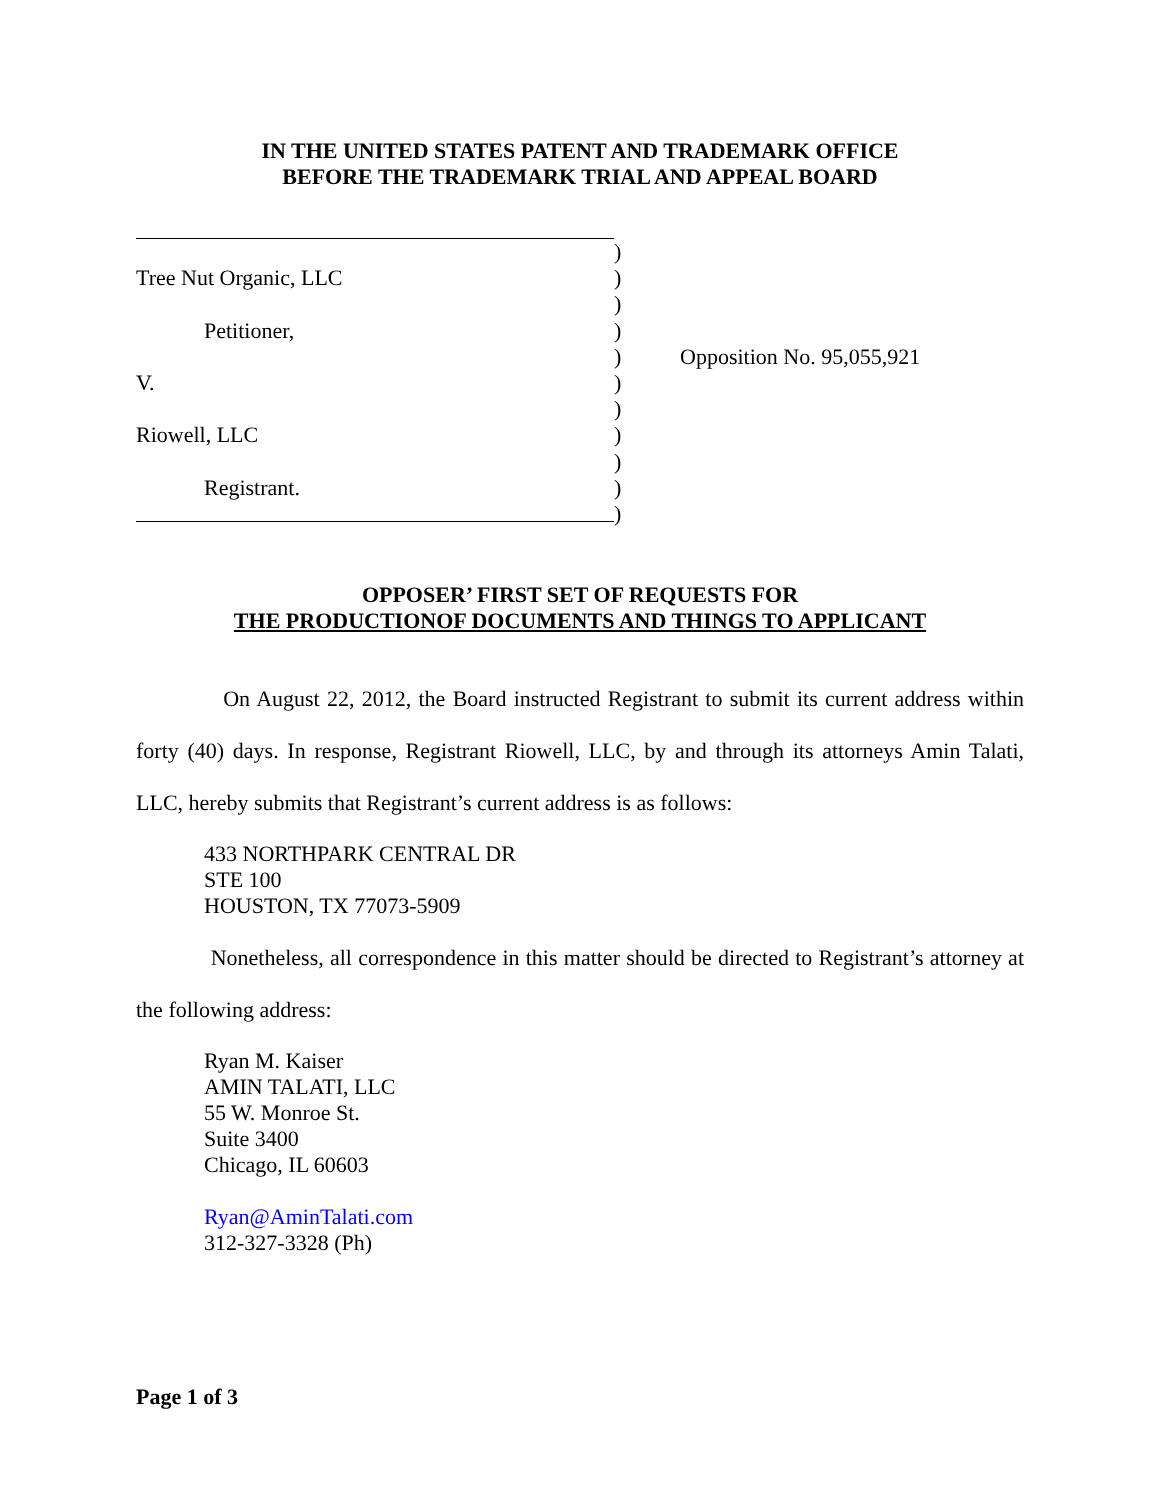IN THE UNITED STATES PATENT AND TRADEMARK OFFICE
BEFORE THE TRADEMARK TRIAL AND APPEAL BOARD
)
Tree Nut Organic, LLC )
)
Petitioner, )
) Opposition No. 95,055,921
V. )
)
Riowell, LLC )
)
Registrant. )
)
OPPOSER’ FIRST SET OF REQUESTS FOR
THE PRODUCTIONOF DOCUMENTS AND THINGS TO APPLICANT
On August 22, 2012, the Board instructed Registrant to submit its current address within forty (40) days. In response, Registrant Riowell, LLC, by and through its attorneys Amin Talati, LLC, hereby submits that Registrant’s current address is as follows:
433 NORTHPARK CENTRAL DR
STE 100
HOUSTON, TX 77073-5909
Nonetheless, all correspondence in this matter should be directed to Registrant’s attorney at the following address:
Ryan M. Kaiser
AMIN TALATI, LLC
55 W. Monroe St.
Suite 3400
Chicago, IL 60603
Ryan@AminTalati.com
312-327-3328 (Ph)
Page 1 of 3